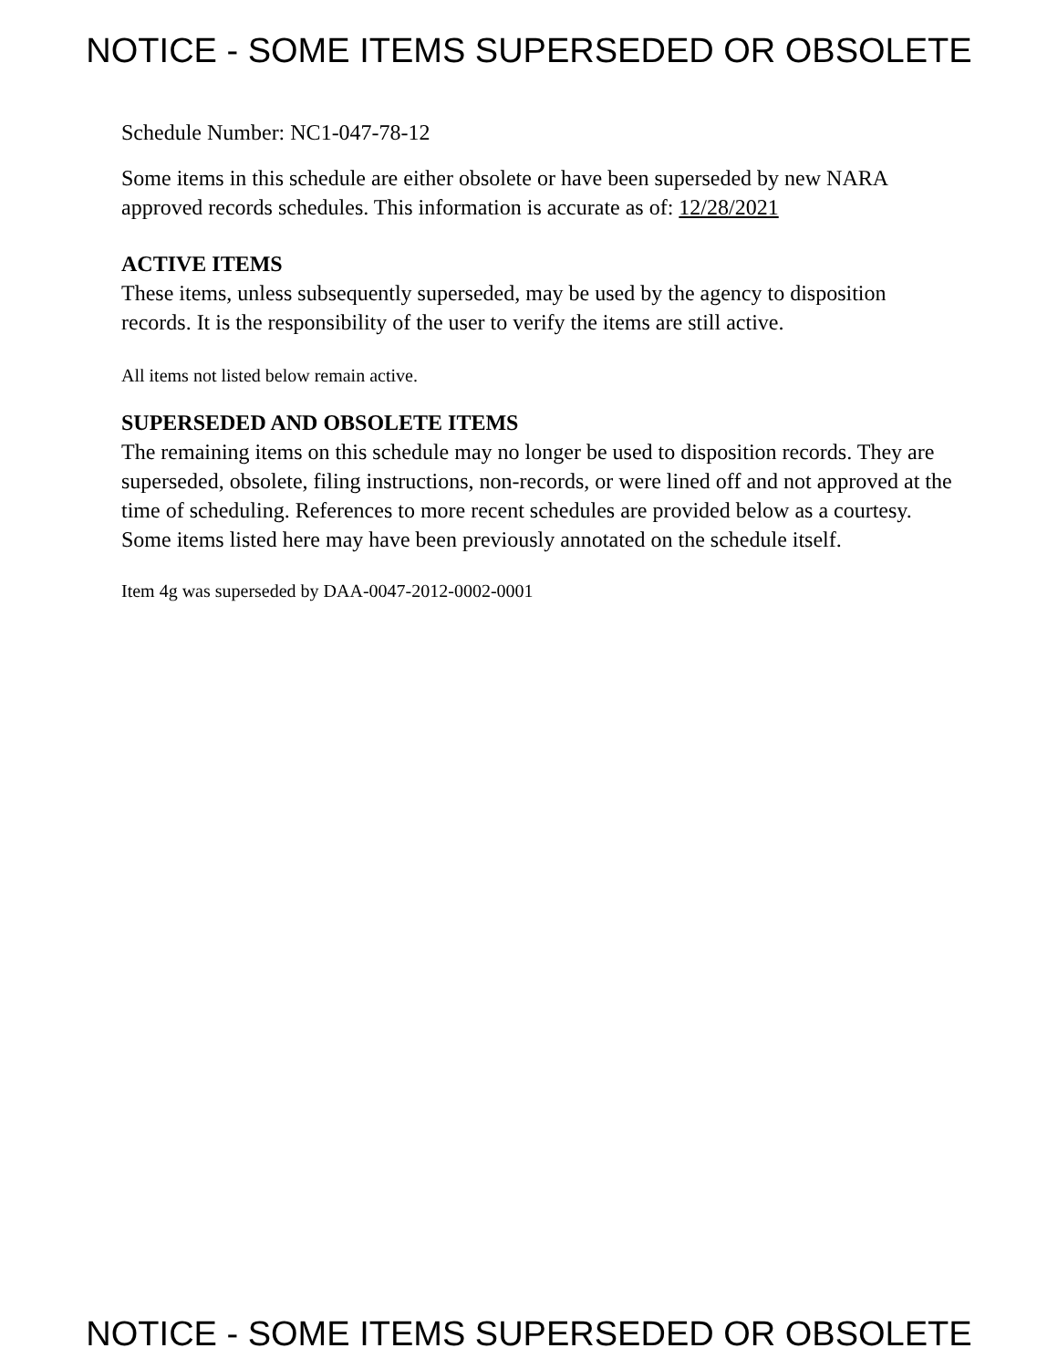NOTICE - SOME ITEMS SUPERSEDED OR OBSOLETE
Schedule Number: NC1-047-78-12
Some items in this schedule are either obsolete or have been superseded by new NARA approved records schedules. This information is accurate as of: 12/28/2021
ACTIVE ITEMS
These items, unless subsequently superseded, may be used by the agency to disposition records. It is the responsibility of the user to verify the items are still active.
All items not listed below remain active.
SUPERSEDED AND OBSOLETE ITEMS
The remaining items on this schedule may no longer be used to disposition records. They are superseded, obsolete, filing instructions, non-records, or were lined off and not approved at the time of scheduling. References to more recent schedules are provided below as a courtesy. Some items listed here may have been previously annotated on the schedule itself.
Item 4g was superseded by DAA-0047-2012-0002-0001
NOTICE - SOME ITEMS SUPERSEDED OR OBSOLETE